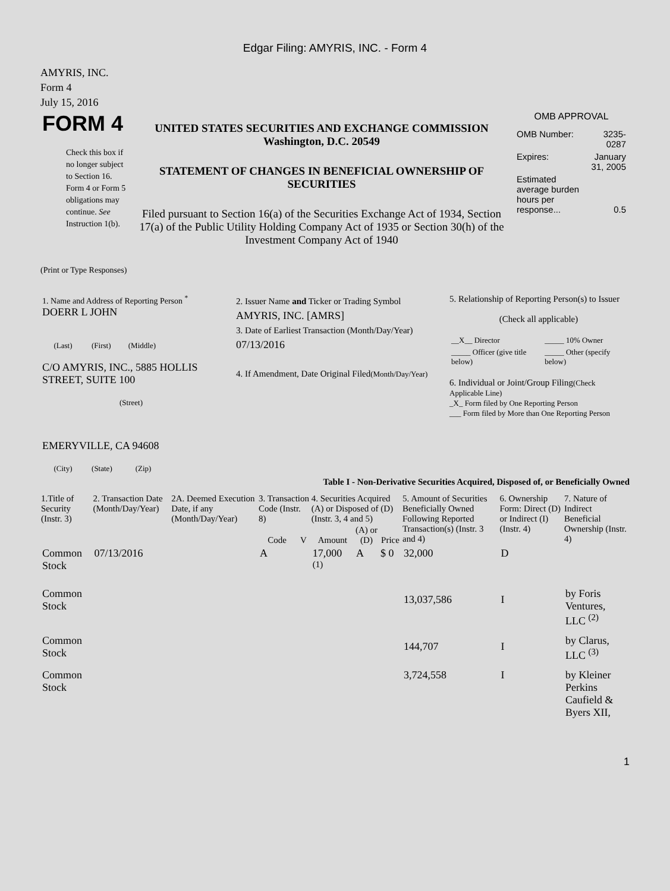Edgar Filing: AMYRIS, INC. - Form 4
AMYRIS, INC.
Form 4
July 15, 2016
| FORM 4 Check this box if no longer subject to Section 16. Form 4 or Form 5 obligations may continue. See Instruction 1(b). | UNITED STATES SECURITIES AND EXCHANGE COMMISSION Washington, D.C. 20549 STATEMENT OF CHANGES IN BENEFICIAL OWNERSHIP OF SECURITIES Filed pursuant to Section 16(a) of the Securities Exchange Act of 1934, Section 17(a) of the Public Utility Holding Company Act of 1935 or Section 30(h) of the Investment Company Act of 1940 | OMB APPROVAL / OMB Number: / 3235-0287 / / Expires: / January 31, 2005 / / Estimated average burden hours per response... / 0.5 / |
(Print or Type Responses)
| 1. Name and Address of Reporting Person <sup>*</sup> DOERR L JOHN (Last) (First) (Middle) C/O AMYRIS, INC., 5885 HOLLIS STREET, SUITE 100 (Street) EMERYVILLE, CA 94608 (City) (State) (Zip) | 2. Issuer Name and Ticker or Trading Symbol AMYRIS, INC. [AMRS] 3. Date of Earliest Transaction (Month/Day/Year) 07/13/2016 4. If Amendment, Date Original Filed (Month/Day/Year) | 5. Relationship of Reporting Person(s) to Issuer (Check all applicable) / __X__ Director / _____ 10% Owner / / _____ Officer (give title below) / _____ Other (specify below) / 6. Individual or Joint/Group Filing (Check Applicable Line) _X_ Form filed by One Reporting Person ___ Form filed by More than One Reporting Person |
Table I - Non-Derivative Securities Acquired, Disposed of, or Beneficially Owned
| 1.Title of Security (Instr. 3) | 2. Transaction Date (Month/Day/Year) | 2A. Deemed Execution Date, if any (Month/Day/Year) | 3. Transaction Code (Instr. 8) | | 4. Securities Acquired (A) or Disposed of (D) (Instr. 3, 4 and 5) | | | 5. Amount of Securities Beneficially Owned Following Reported Transaction(s) (Instr. 3 and 4) | 6. Ownership Form: Direct (D) or Indirect (I) (Instr. 4) | 7. Nature of Indirect Beneficial Ownership (Instr. 4) |
| --- | --- | --- | --- | --- | --- | --- | --- | --- | --- | --- |
| | | | Code | V | Amount | (A) or (D) | Price | | | |
| Common Stock | 07/13/2016 | | A | | 17,000 <sup>(1)</sup> | A | $ 0 | 32,000 | D | |
| Common Stock | | | | | | | | 13,037,586 | I | by Foris Ventures, LLC <sup>(2)</sup> |
| Common Stock | | | | | | | | 144,707 | I | by Clarus, LLC <sup>(3)</sup> |
| Common Stock | | | | | | | | 3,724,558 | I | by Kleiner Perkins Caufield & Byers XII, |
1